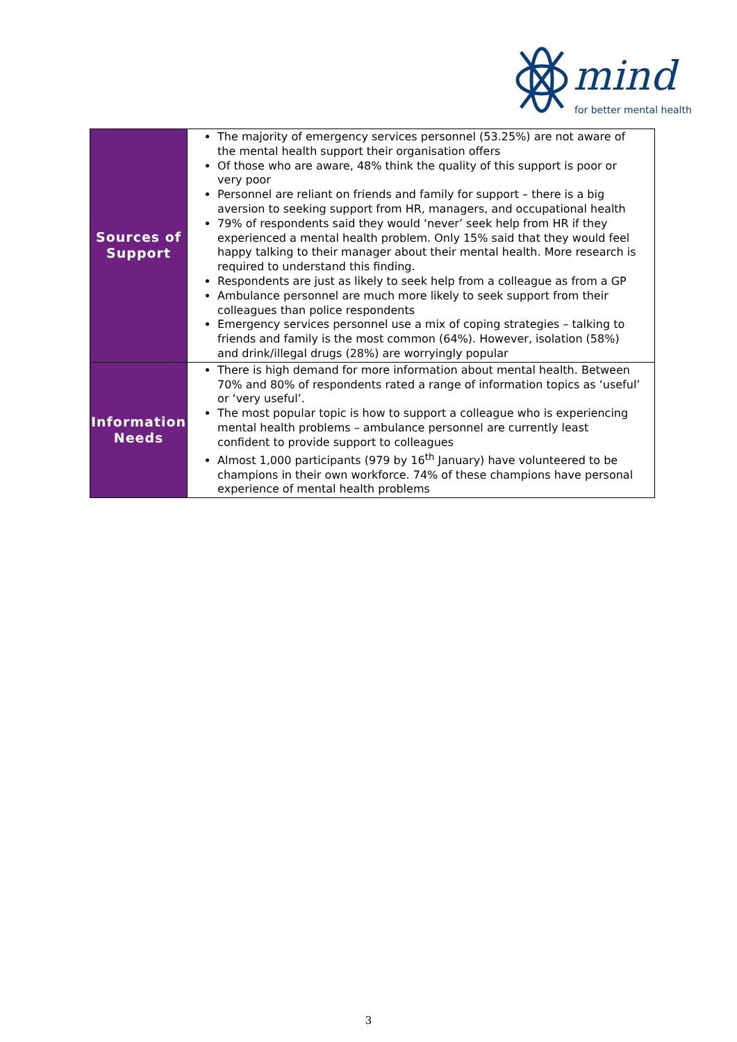mind
for better mental health
| Sources of Support | The majority of emergency services personnel (53.25%) are not aware of the mental health support their organisation offers Of those who are aware, 48% think the quality of this support is poor or very poor Personnel are reliant on friends and family for support – there is a big aversion to seeking support from HR, managers, and occupational health 79% of respondents said they would ‘never’ seek help from HR if they experienced a mental health problem. Only 15% said that they would feel happy talking to their manager about their mental health. More research is required to understand this finding. Respondents are just as likely to seek help from a colleague as from a GP Ambulance personnel are much more likely to seek support from their colleagues than police respondents Emergency services personnel use a mix of coping strategies – talking to friends and family is the most common (64%). However, isolation (58%) and drink/illegal drugs (28%) are worryingly popular |
| Information Needs | There is high demand for more information about mental health. Between 70% and 80% of respondents rated a range of information topics as ‘useful’ or ‘very useful’. The most popular topic is how to support a colleague who is experiencing mental health problems – ambulance personnel are currently least confident to provide support to colleagues Almost 1,000 participants (979 by 16<sup>th</sup> January) have volunteered to be champions in their own workforce. 74% of these champions have personal experience of mental health problems |
3